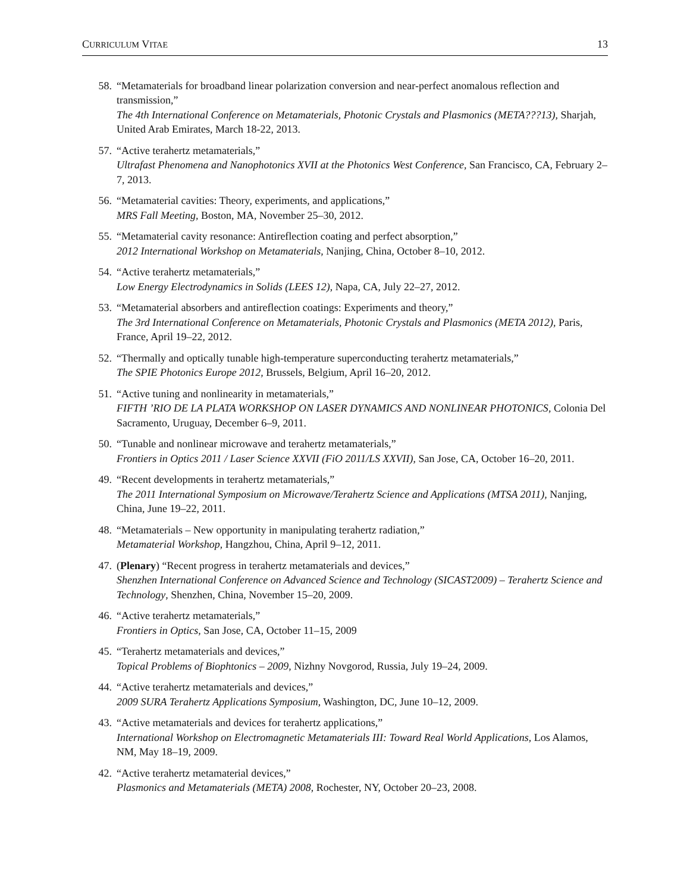CURRICULUM VITAE 13
58. “Metamaterials for broadband linear polarization conversion and near-perfect anomalous reflection and transmission,”
The 4th International Conference on Metamaterials, Photonic Crystals and Plasmonics (META???13), Sharjah, United Arab Emirates, March 18-22, 2013.
57. “Active terahertz metamaterials,”
Ultrafast Phenomena and Nanophotonics XVII at the Photonics West Conference, San Francisco, CA, February 2–7, 2013.
56. “Metamaterial cavities: Theory, experiments, and applications,”
MRS Fall Meeting, Boston, MA, November 25–30, 2012.
55. “Metamaterial cavity resonance: Antireflection coating and perfect absorption,”
2012 International Workshop on Metamaterials, Nanjing, China, October 8–10, 2012.
54. “Active terahertz metamaterials,”
Low Energy Electrodynamics in Solids (LEES 12), Napa, CA, July 22–27, 2012.
53. “Metamaterial absorbers and antireflection coatings: Experiments and theory,”
The 3rd International Conference on Metamaterials, Photonic Crystals and Plasmonics (META 2012), Paris, France, April 19–22, 2012.
52. “Thermally and optically tunable high-temperature superconducting terahertz metamaterials,”
The SPIE Photonics Europe 2012, Brussels, Belgium, April 16–20, 2012.
51. “Active tuning and nonlinearity in metamaterials,”
FIFTH ’RIO DE LA PLATA WORKSHOP ON LASER DYNAMICS AND NONLINEAR PHOTONICS, Colonia Del Sacramento, Uruguay, December 6–9, 2011.
50. “Tunable and nonlinear microwave and terahertz metamaterials,”
Frontiers in Optics 2011 / Laser Science XXVII (FiO 2011/LS XXVII), San Jose, CA, October 16–20, 2011.
49. “Recent developments in terahertz metamaterials,”
The 2011 International Symposium on Microwave/Terahertz Science and Applications (MTSA 2011), Nanjing, China, June 19–22, 2011.
48. “Metamaterials – New opportunity in manipulating terahertz radiation,”
Metamaterial Workshop, Hangzhou, China, April 9–12, 2011.
47. (Plenary) “Recent progress in terahertz metamaterials and devices,”
Shenzhen International Conference on Advanced Science and Technology (SICAST2009) – Terahertz Science and Technology, Shenzhen, China, November 15–20, 2009.
46. “Active terahertz metamaterials,”
Frontiers in Optics, San Jose, CA, October 11–15, 2009
45. “Terahertz metamaterials and devices,”
Topical Problems of Biophtonics – 2009, Nizhny Novgorod, Russia, July 19–24, 2009.
44. “Active terahertz metamaterials and devices,”
2009 SURA Terahertz Applications Symposium, Washington, DC, June 10–12, 2009.
43. “Active metamaterials and devices for terahertz applications,”
International Workshop on Electromagnetic Metamaterials III: Toward Real World Applications, Los Alamos, NM, May 18–19, 2009.
42. “Active terahertz metamaterial devices,”
Plasmonics and Metamaterials (META) 2008, Rochester, NY, October 20–23, 2008.